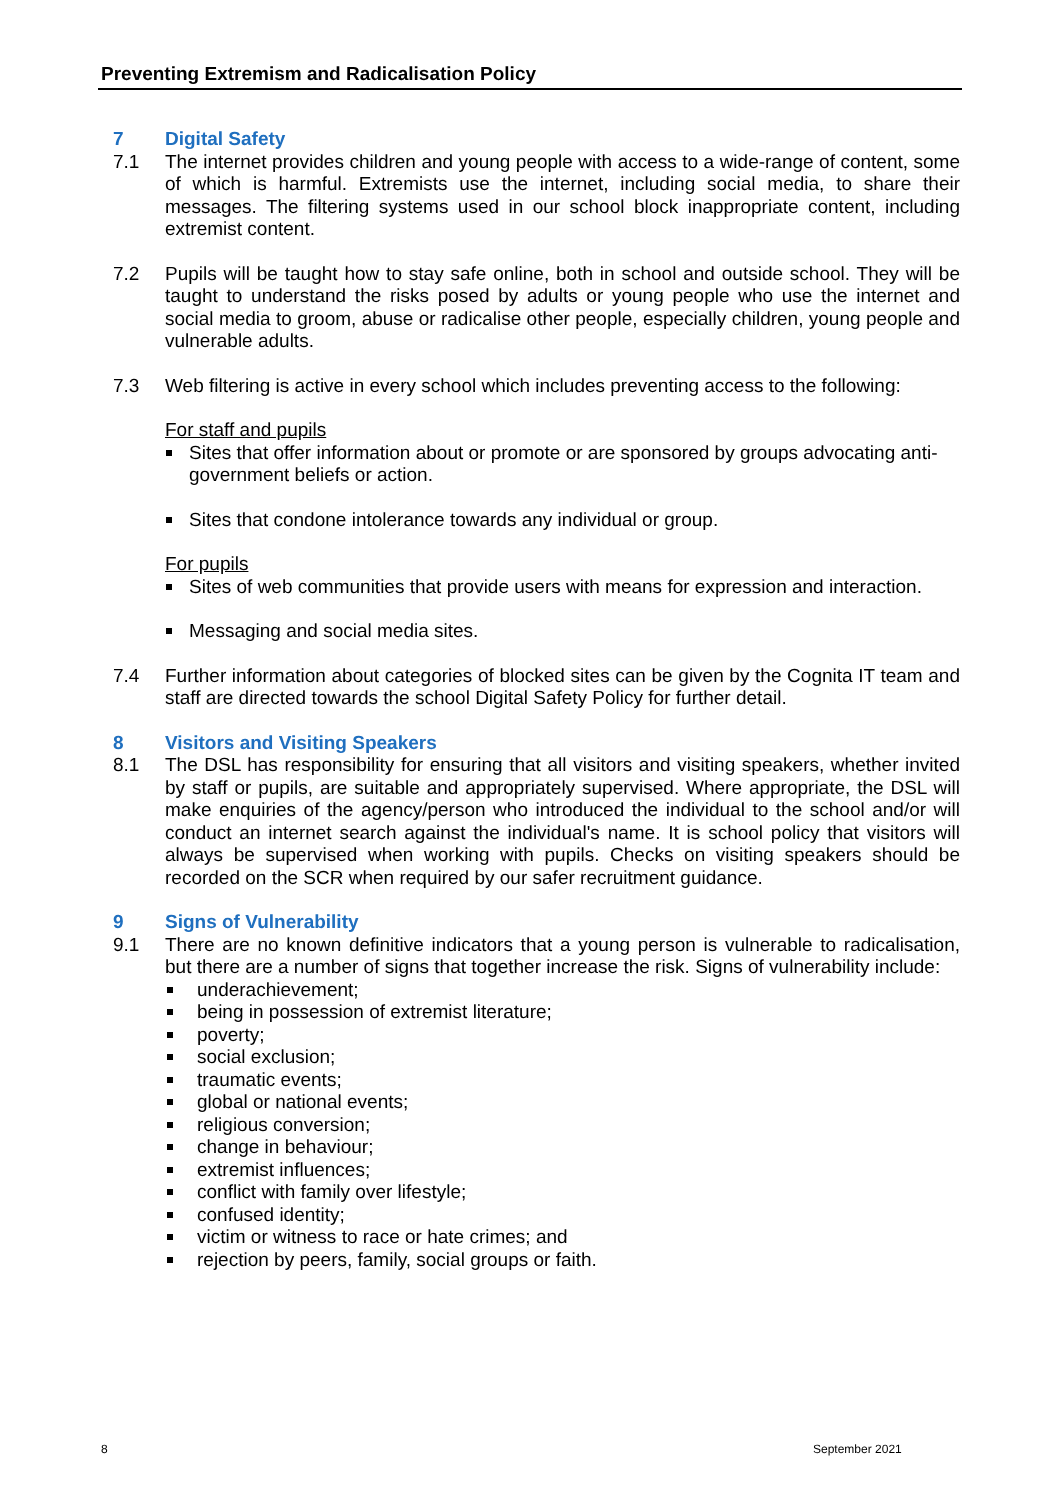Preventing Extremism and Radicalisation Policy
7 Digital Safety
7.1 The internet provides children and young people with access to a wide-range of content, some of which is harmful. Extremists use the internet, including social media, to share their messages. The filtering systems used in our school block inappropriate content, including extremist content.
7.2 Pupils will be taught how to stay safe online, both in school and outside school. They will be taught to understand the risks posed by adults or young people who use the internet and social media to groom, abuse or radicalise other people, especially children, young people and vulnerable adults.
7.3 Web filtering is active in every school which includes preventing access to the following:
For staff and pupils
Sites that offer information about or promote or are sponsored by groups advocating anti-government beliefs or action.
Sites that condone intolerance towards any individual or group.
For pupils
Sites of web communities that provide users with means for expression and interaction.
Messaging and social media sites.
7.4 Further information about categories of blocked sites can be given by the Cognita IT team and staff are directed towards the school Digital Safety Policy for further detail.
8 Visitors and Visiting Speakers
8.1 The DSL has responsibility for ensuring that all visitors and visiting speakers, whether invited by staff or pupils, are suitable and appropriately supervised. Where appropriate, the DSL will make enquiries of the agency/person who introduced the individual to the school and/or will conduct an internet search against the individual's name. It is school policy that visitors will always be supervised when working with pupils. Checks on visiting speakers should be recorded on the SCR when required by our safer recruitment guidance.
9 Signs of Vulnerability
9.1 There are no known definitive indicators that a young person is vulnerable to radicalisation, but there are a number of signs that together increase the risk. Signs of vulnerability include:
underachievement;
being in possession of extremist literature;
poverty;
social exclusion;
traumatic events;
global or national events;
religious conversion;
change in behaviour;
extremist influences;
conflict with family over lifestyle;
confused identity;
victim or witness to race or hate crimes; and
rejection by peers, family, social groups or faith.
8 September 2021